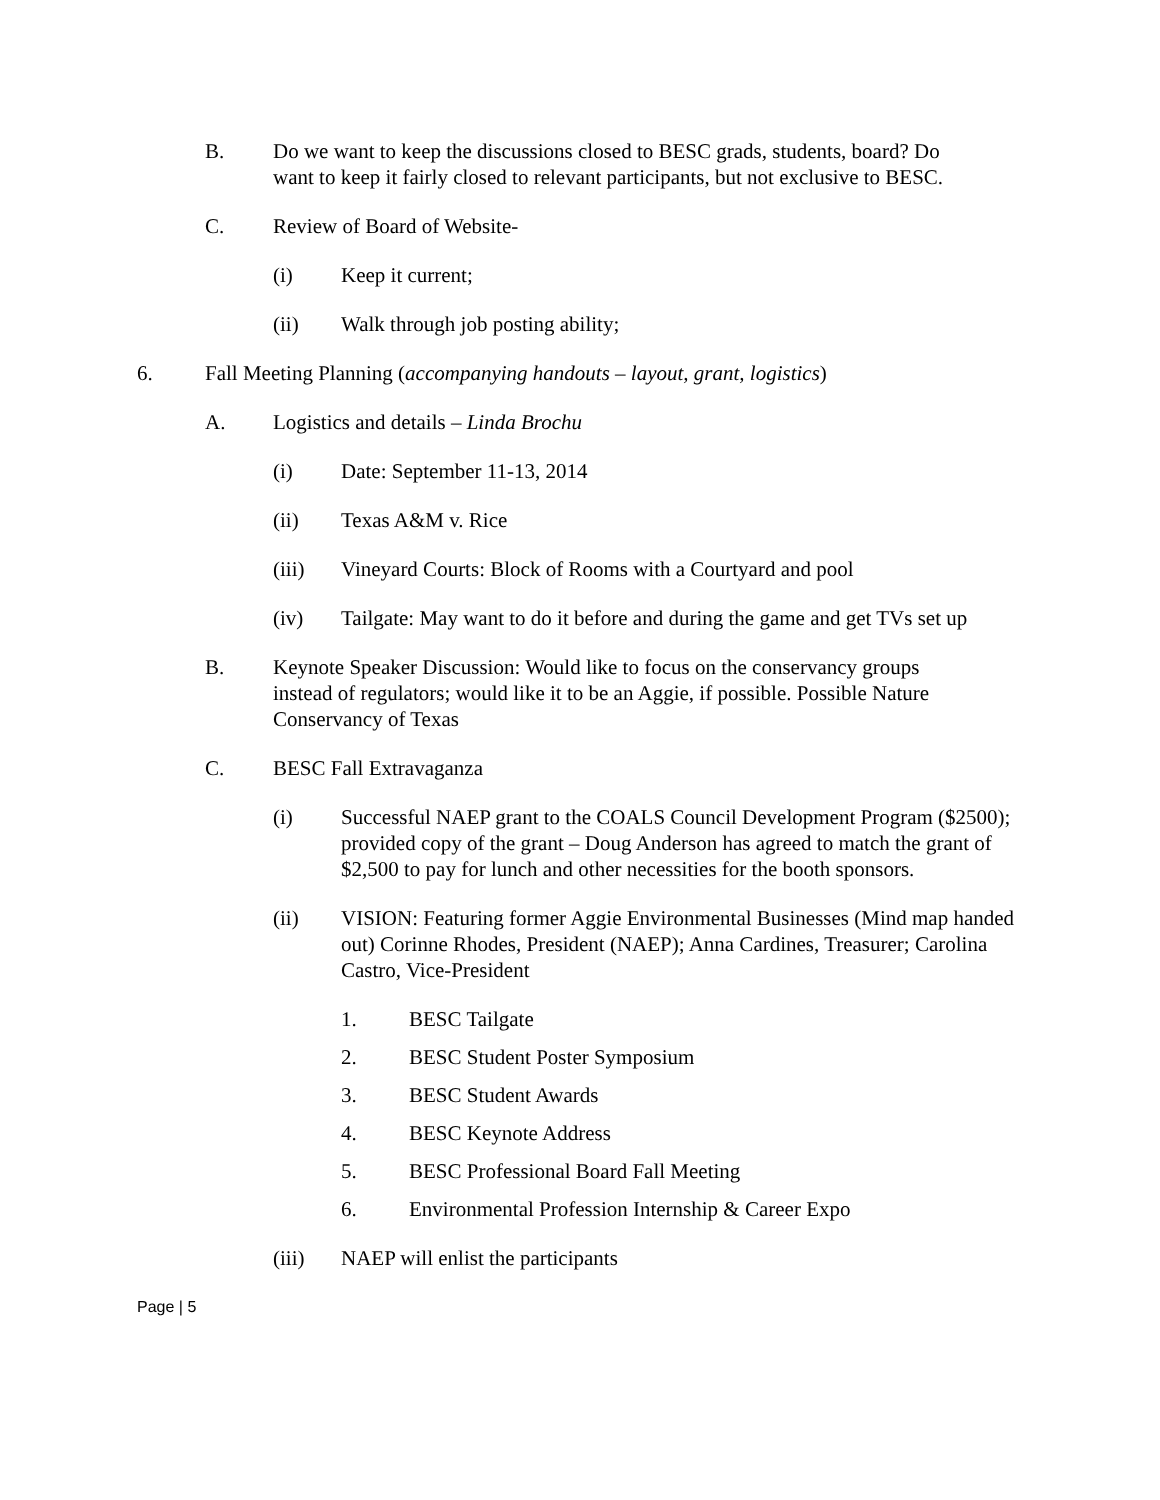B. Do we want to keep the discussions closed to BESC grads, students, board? Do want to keep it fairly closed to relevant participants, but not exclusive to BESC.
C. Review of Board of Website-
(i) Keep it current;
(ii) Walk through job posting ability;
6. Fall Meeting Planning (accompanying handouts – layout, grant, logistics)
A. Logistics and details – Linda Brochu
(i) Date: September 11-13, 2014
(ii) Texas A&M v. Rice
(iii) Vineyard Courts: Block of Rooms with a Courtyard and pool
(iv) Tailgate: May want to do it before and during the game and get TVs set up
B. Keynote Speaker Discussion: Would like to focus on the conservancy groups instead of regulators; would like it to be an Aggie, if possible. Possible Nature Conservancy of Texas
C. BESC Fall Extravaganza
(i) Successful NAEP grant to the COALS Council Development Program ($2500); provided copy of the grant – Doug Anderson has agreed to match the grant of $2,500 to pay for lunch and other necessities for the booth sponsors.
(ii) VISION: Featuring former Aggie Environmental Businesses (Mind map handed out) Corinne Rhodes, President (NAEP); Anna Cardines, Treasurer; Carolina Castro, Vice-President
1. BESC Tailgate
2. BESC Student Poster Symposium
3. BESC Student Awards
4. BESC Keynote Address
5. BESC Professional Board Fall Meeting
6. Environmental Profession Internship & Career Expo
(iii) NAEP will enlist the participants
Page | 5